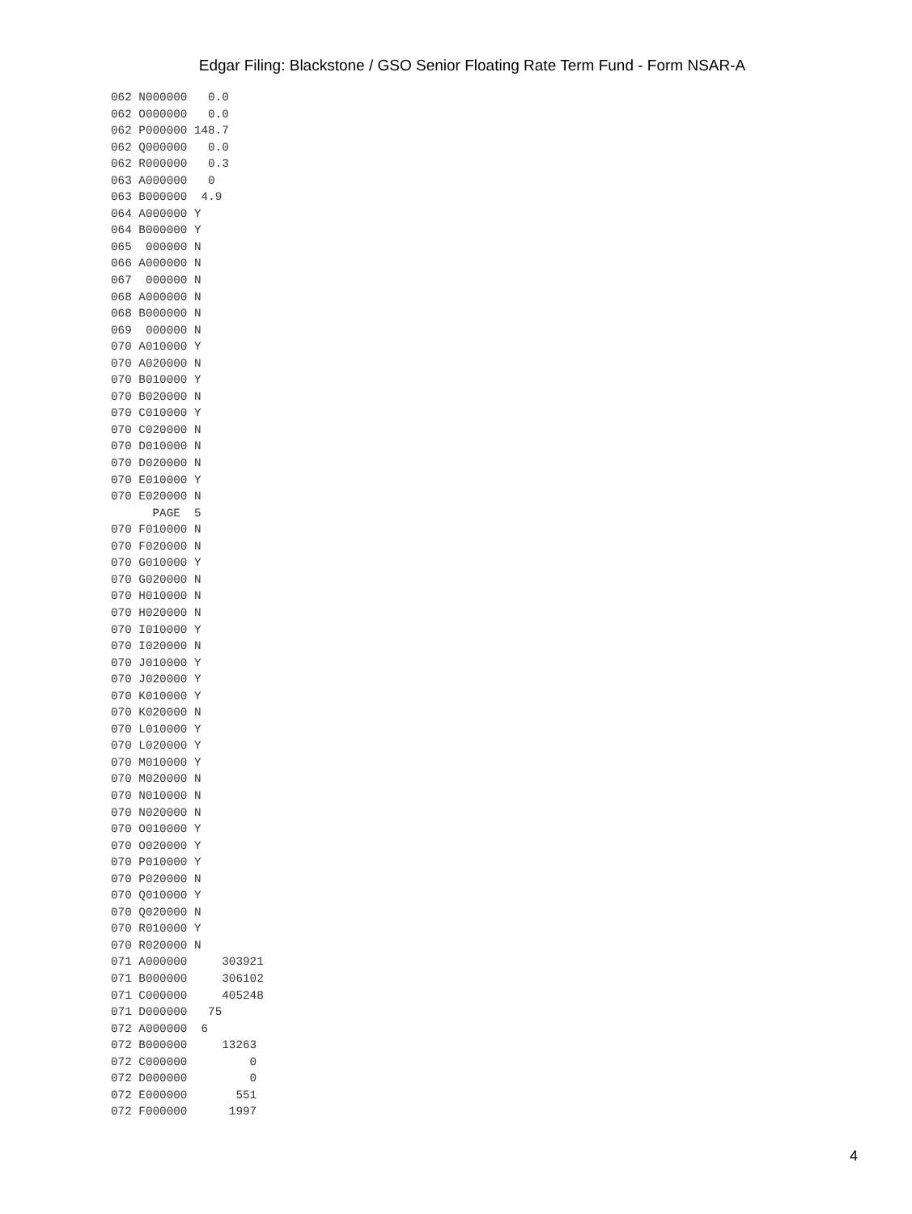Edgar Filing: Blackstone / GSO Senior Floating Rate Term Fund - Form NSAR-A
062 N000000   0.0
062 O000000   0.0
062 P000000 148.7
062 Q000000   0.0
062 R000000   0.3
063 A000000   0
063 B000000  4.9
064 A000000 Y
064 B000000 Y
065  000000 N
066 A000000 N
067  000000 N
068 A000000 N
068 B000000 N
069  000000 N
070 A010000 Y
070 A020000 N
070 B010000 Y
070 B020000 N
070 C010000 Y
070 C020000 N
070 D010000 N
070 D020000 N
070 E010000 Y
070 E020000 N
      PAGE  5
070 F010000 N
070 F020000 N
070 G010000 Y
070 G020000 N
070 H010000 N
070 H020000 N
070 I010000 Y
070 I020000 N
070 J010000 Y
070 J020000 Y
070 K010000 Y
070 K020000 N
070 L010000 Y
070 L020000 Y
070 M010000 Y
070 M020000 N
070 N010000 N
070 N020000 N
070 O010000 Y
070 O020000 Y
070 P010000 Y
070 P020000 N
070 Q010000 Y
070 Q020000 N
070 R010000 Y
070 R020000 N
071 A000000     303921
071 B000000     306102
071 C000000     405248
071 D000000   75
072 A000000  6
072 B000000     13263
072 C000000         0
072 D000000         0
072 E000000       551
072 F000000      1997
4